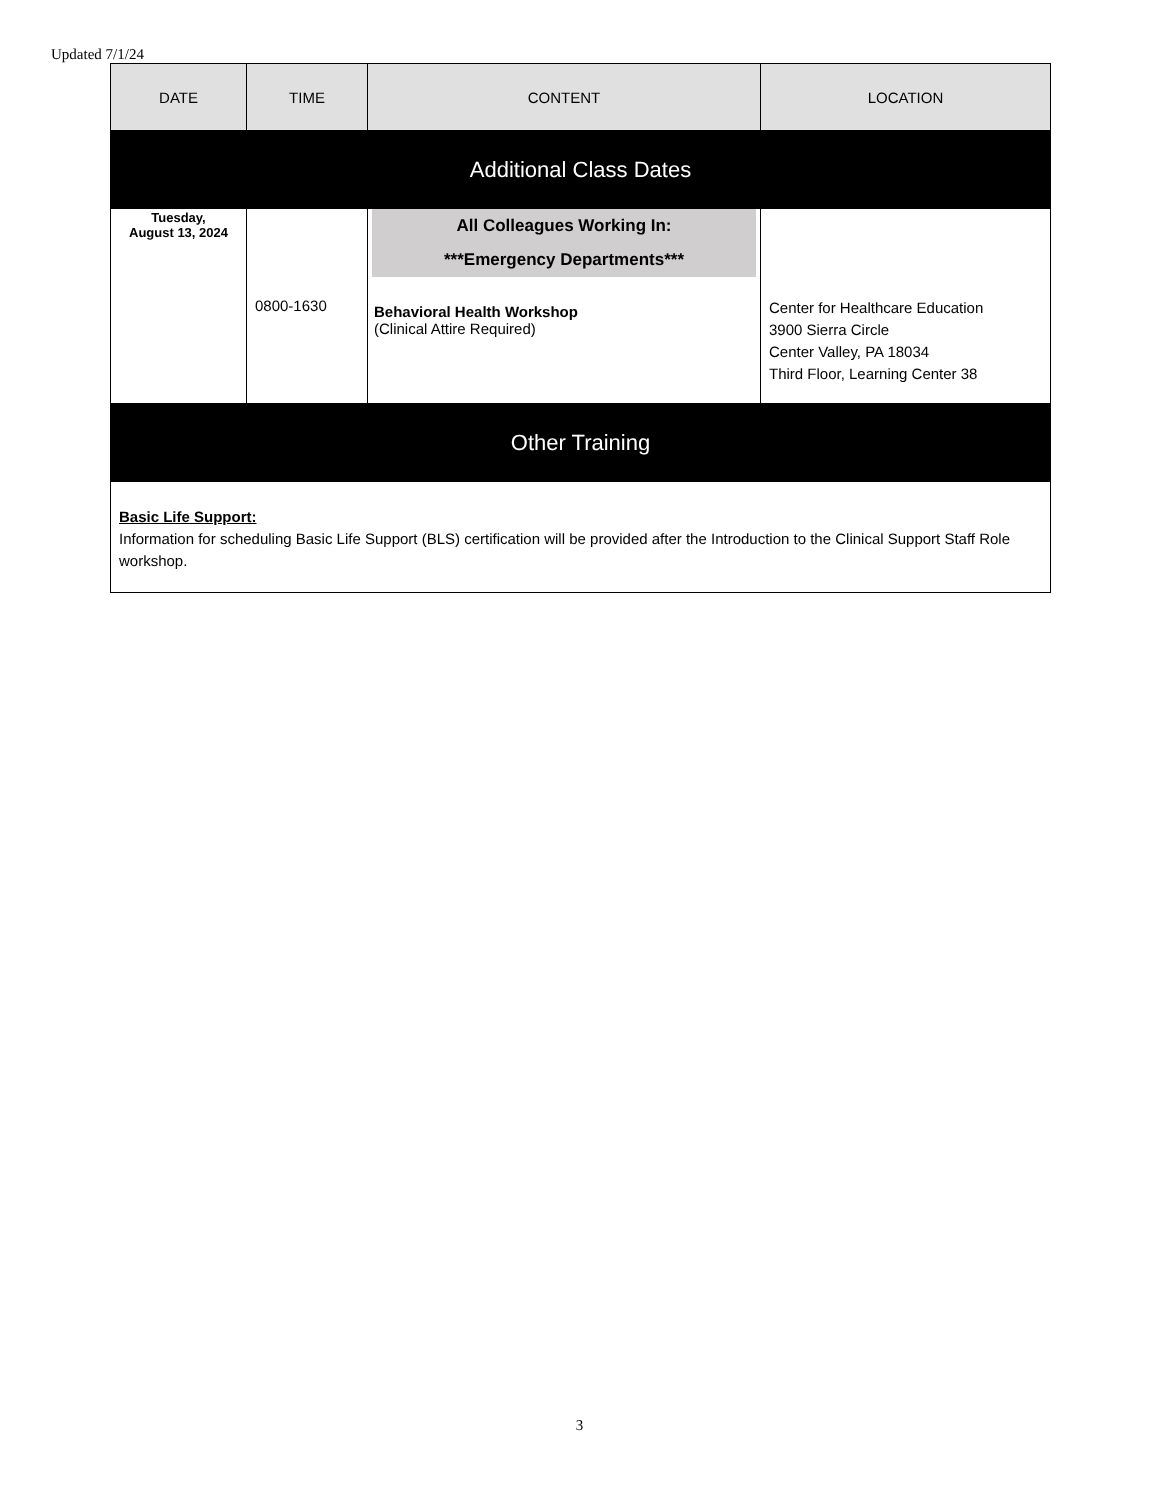Updated 7/1/24
| DATE | TIME | CONTENT | LOCATION |
| --- | --- | --- | --- |
| Additional Class Dates | | | |
| Tuesday, August 13, 2024 | 0800-1630 | All Colleagues Working In: ***Emergency Departments*** Behavioral Health Workshop (Clinical Attire Required) | Center for Healthcare Education 3900 Sierra Circle Center Valley, PA 18034 Third Floor, Learning Center 38 |
| Other Training | | | |
| Basic Life Support: Information for scheduling Basic Life Support (BLS) certification will be provided after the Introduction to the Clinical Support Staff Role workshop. | | | |
3